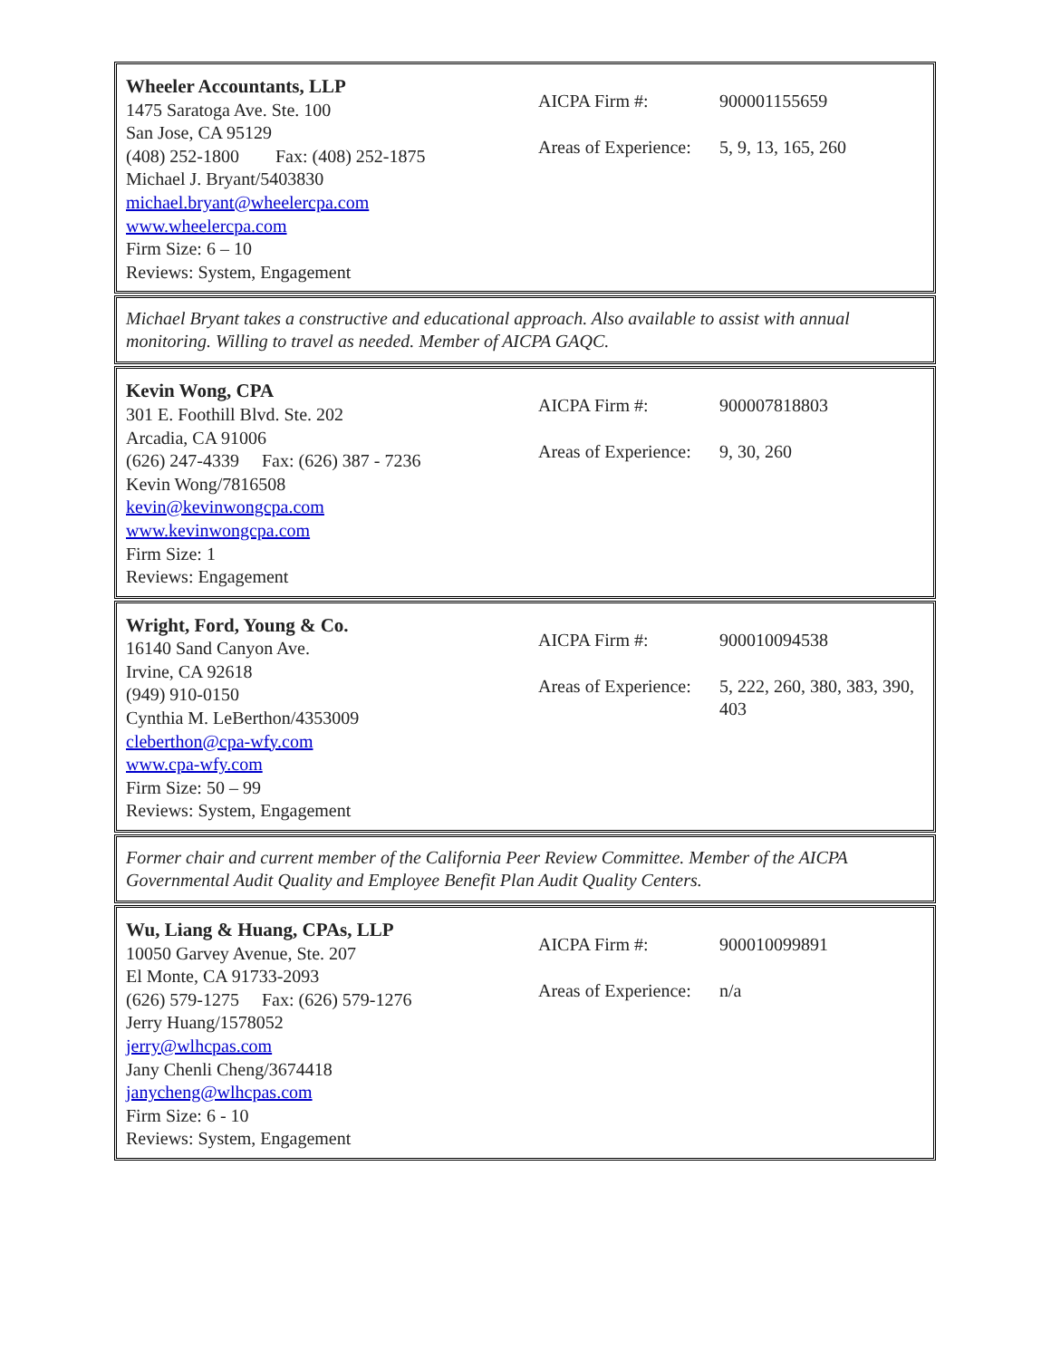| Wheeler Accountants, LLP 1475 Saratoga Ave. Ste. 100 San Jose, CA 95129 (408) 252-1800 Fax: (408) 252-1875 Michael J. Bryant/5403830 michael.bryant@wheelercpa.com www.wheelercpa.com Firm Size: 6 – 10 Reviews: System, Engagement | / AICPA Firm #: / 900001155659 / / Areas of Experience: / 5, 9, 13, 165, 260 / |
Michael Bryant takes a constructive and educational approach. Also available to assist with annual monitoring. Willing to travel as needed. Member of AICPA GAQC.
| Kevin Wong, CPA 301 E. Foothill Blvd. Ste. 202 Arcadia, CA 91006 (626) 247-4339 Fax: (626) 387 - 7236 Kevin Wong/7816508 kevin@kevinwongcpa.com www.kevinwongcpa.com Firm Size: 1 Reviews: Engagement | / AICPA Firm #: / 900007818803 / / Areas of Experience: / 9, 30, 260 / |
| Wright, Ford, Young & Co. 16140 Sand Canyon Ave. Irvine, CA 92618 (949) 910-0150 Cynthia M. LeBerthon/4353009 cleberthon@cpa-wfy.com www.cpa-wfy.com Firm Size: 50 – 99 Reviews: System, Engagement | / AICPA Firm #: / 900010094538 / / Areas of Experience: / 5, 222, 260, 380, 383, 390, 403 / |
Former chair and current member of the California Peer Review Committee. Member of the AICPA Governmental Audit Quality and Employee Benefit Plan Audit Quality Centers.
| Wu, Liang & Huang, CPAs, LLP 10050 Garvey Avenue, Ste. 207 El Monte, CA 91733-2093 (626) 579-1275 Fax: (626) 579-1276 Jerry Huang/1578052 jerry@wlhcpas.com Jany Chenli Cheng/3674418 janycheng@wlhcpas.com Firm Size: 6 - 10 Reviews: System, Engagement | / AICPA Firm #: / 900010099891 / / Areas of Experience: / n/a / |